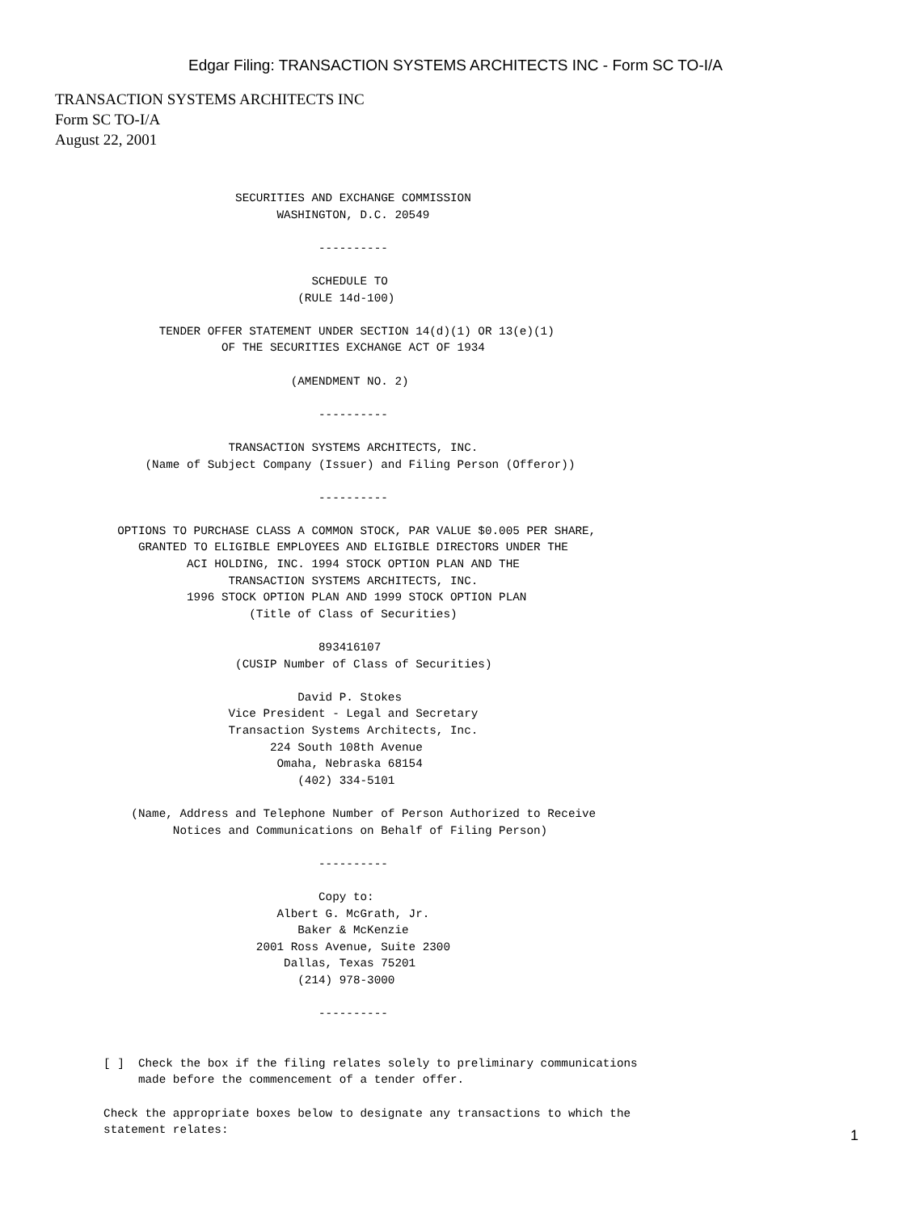Edgar Filing: TRANSACTION SYSTEMS ARCHITECTS INC - Form SC TO-I/A
TRANSACTION SYSTEMS ARCHITECTS INC
Form SC TO-I/A
August 22, 2001
                          SECURITIES AND EXCHANGE COMMISSION
                                WASHINGTON, D.C. 20549

                                      ----------

                                     SCHEDULE TO
                                   (RULE 14d-100)

               TENDER OFFER STATEMENT UNDER SECTION 14(d)(1) OR 13(e)(1)
                        OF THE SECURITIES EXCHANGE ACT OF 1934

                                  (AMENDMENT NO. 2)

                                      ----------

                         TRANSACTION SYSTEMS ARCHITECTS, INC.
             (Name of Subject Company (Issuer) and Filing Person (Offeror))

                                      ----------

         OPTIONS TO PURCHASE CLASS A COMMON STOCK, PAR VALUE $0.005 PER SHARE,
            GRANTED TO ELIGIBLE EMPLOYEES AND ELIGIBLE DIRECTORS UNDER THE
                   ACI HOLDING, INC. 1994 STOCK OPTION PLAN AND THE
                         TRANSACTION SYSTEMS ARCHITECTS, INC.
                   1996 STOCK OPTION PLAN AND 1999 STOCK OPTION PLAN
                            (Title of Class of Securities)

                                      893416107
                          (CUSIP Number of Class of Securities)

                                   David P. Stokes
                         Vice President - Legal and Secretary
                         Transaction Systems Architects, Inc.
                               224 South 108th Avenue
                                Omaha, Nebraska 68154
                                   (402) 334-5101

           (Name, Address and Telephone Number of Person Authorized to Receive
                 Notices and Communications on Behalf of Filing Person)

                                      ----------

                                      Copy to:
                                Albert G. McGrath, Jr.
                                   Baker & McKenzie
                             2001 Ross Avenue, Suite 2300
                                 Dallas, Texas 75201
                                   (214) 978-3000

                                      ----------


       [ ]  Check the box if the filing relates solely to preliminary communications
            made before the commencement of a tender offer.

       Check the appropriate boxes below to designate any transactions to which the
       statement relates:
1